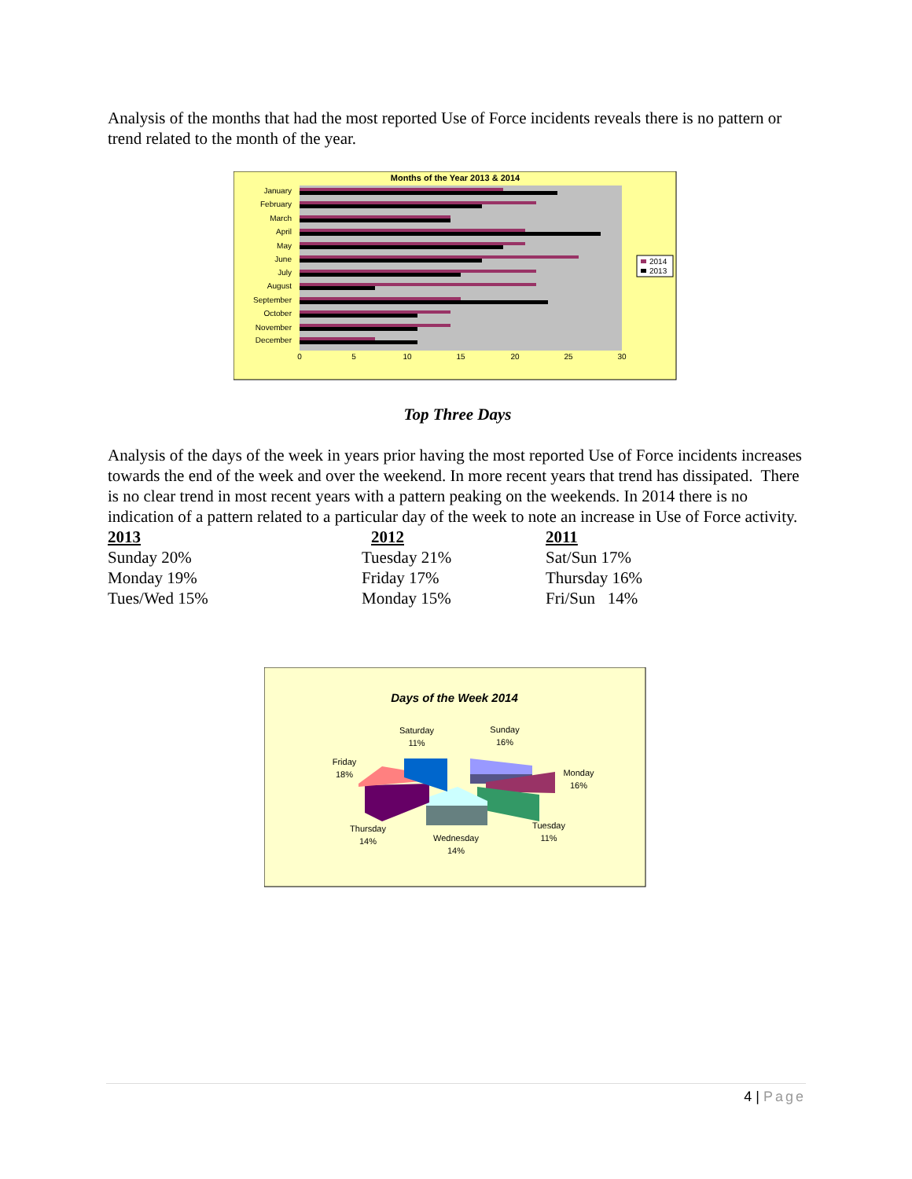Analysis of the months that had the most reported Use of Force incidents reveals there is no pattern or trend related to the month of the year.
Months of the Year 2013 & 2014
January
February
March
April
May
June
July
August
September
October
November
December
0
5
10
15
20
25
30
2014
2013
Top Three Days
Analysis of the days of the week in years prior having the most reported Use of Force incidents increases towards the end of the week and over the weekend. In more recent years that trend has dissipated. There is no clear trend in most recent years with a pattern peaking on the weekends. In 2014 there is no indication of a pattern related to a particular day of the week to note an increase in Use of Force activity.
| 2013 | 2012 | 2011 |
| --- | --- | --- |
| Sunday 20% | Tuesday 21% | Sat/Sun 17% |
| Monday 19% | Friday 17% | Thursday 16% |
| Tues/Wed 15% | Monday 15% | Fri/Sun 14% |
Days of the Week 2014
Saturday
11%
Sunday
16%
Friday
18%
Monday
16%
Thursday
14%
Tuesday
11%
Wednesday
14%
4 | Page